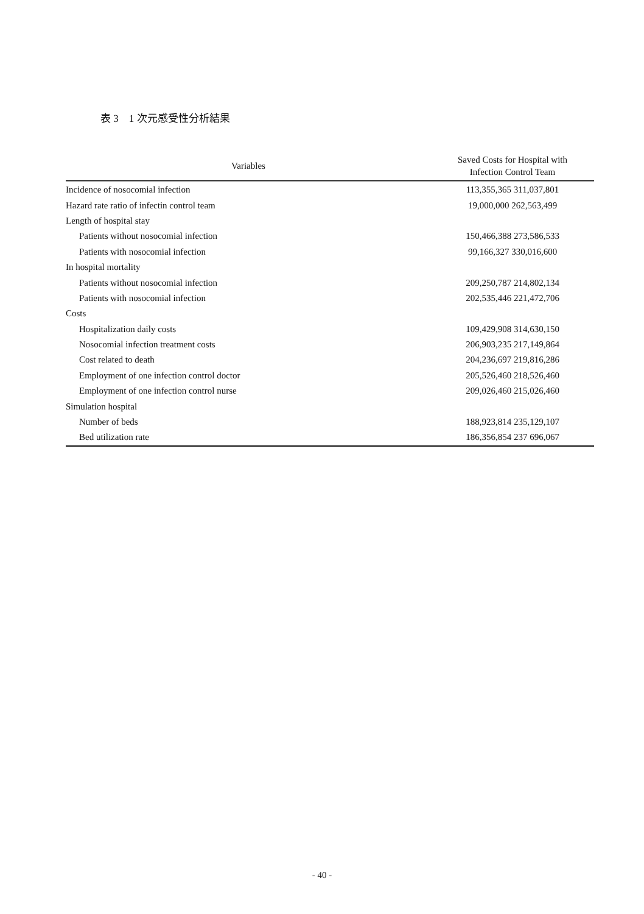表 3　1 次元感受性分析結果
| Variables | Saved Costs for Hospital with Infection Control Team |
| --- | --- |
| Incidence of nosocomial infection | 113,355,365 311,037,801 |
| Hazard rate ratio of infectin control team | 19,000,000 262,563,499 |
| Length of hospital stay | |
| Patients without nosocomial infection | 150,466,388 273,586,533 |
| Patients with nosocomial infection | 99,166,327 330,016,600 |
| In hospital mortality | |
| Patients without nosocomial infection | 209,250,787 214,802,134 |
| Patients with nosocomial infection | 202,535,446 221,472,706 |
| Costs | |
| Hospitalization daily costs | 109,429,908 314,630,150 |
| Nosocomial infection treatment costs | 206,903,235 217,149,864 |
| Cost related to death | 204,236,697 219,816,286 |
| Employment of one infection control doctor | 205,526,460 218,526,460 |
| Employment of one infection control nurse | 209,026,460 215,026,460 |
| Simulation hospital | |
| Number of beds | 188,923,814 235,129,107 |
| Bed utilization rate | 186,356,854 237 696,067 |
- 40 -